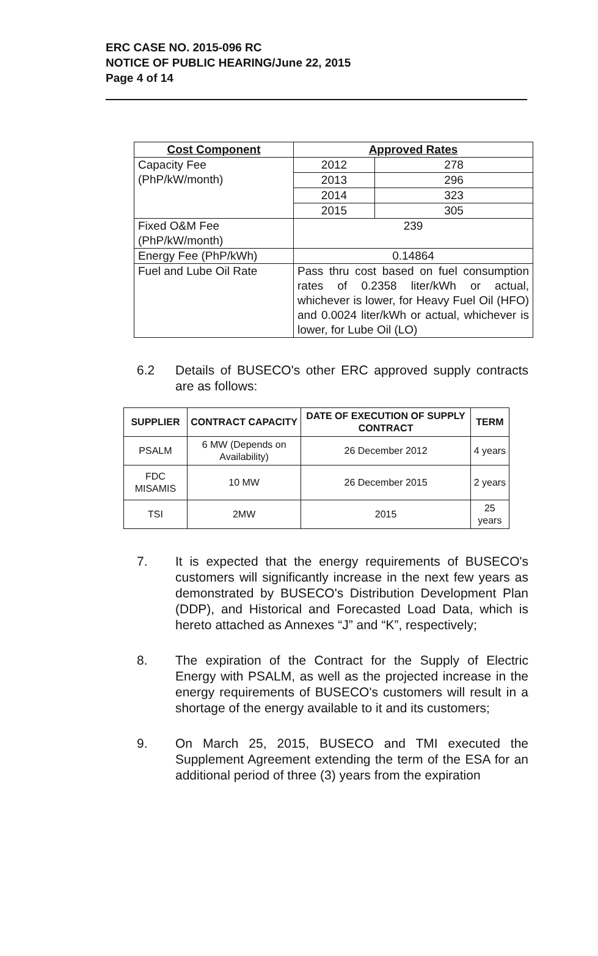ERC CASE NO. 2015-096 RC
NOTICE OF PUBLIC HEARING/June 22, 2015
Page 4 of 14
| Cost Component | Approved Rates | |
| --- | --- | --- |
| Capacity Fee (PhP/kW/month) | 2012 | 278 |
| | 2013 | 296 |
| | 2014 | 323 |
| | 2015 | 305 |
| Fixed O&M Fee (PhP/kW/month) | 239 | |
| Energy Fee (PhP/kWh) | 0.14864 | |
| Fuel and Lube Oil Rate | Pass thru cost based on fuel consumption rates of 0.2358 liter/kWh or actual, whichever is lower, for Heavy Fuel Oil (HFO) and 0.0024 liter/kWh or actual, whichever is lower, for Lube Oil (LO) | |
6.2 Details of BUSECO's other ERC approved supply contracts are as follows:
| SUPPLIER | CONTRACT CAPACITY | DATE OF EXECUTION OF SUPPLY CONTRACT | TERM |
| --- | --- | --- | --- |
| PSALM | 6 MW (Depends on Availability) | 26 December 2012 | 4 years |
| FDC MISAMIS | 10 MW | 26 December 2015 | 2 years |
| TSI | 2MW | 2015 | 25 years |
7. It is expected that the energy requirements of BUSECO's customers will significantly increase in the next few years as demonstrated by BUSECO's Distribution Development Plan (DDP), and Historical and Forecasted Load Data, which is hereto attached as Annexes “J” and “K”, respectively;
8. The expiration of the Contract for the Supply of Electric Energy with PSALM, as well as the projected increase in the energy requirements of BUSECO's customers will result in a shortage of the energy available to it and its customers;
9. On March 25, 2015, BUSECO and TMI executed the Supplement Agreement extending the term of the ESA for an additional period of three (3) years from the expiration